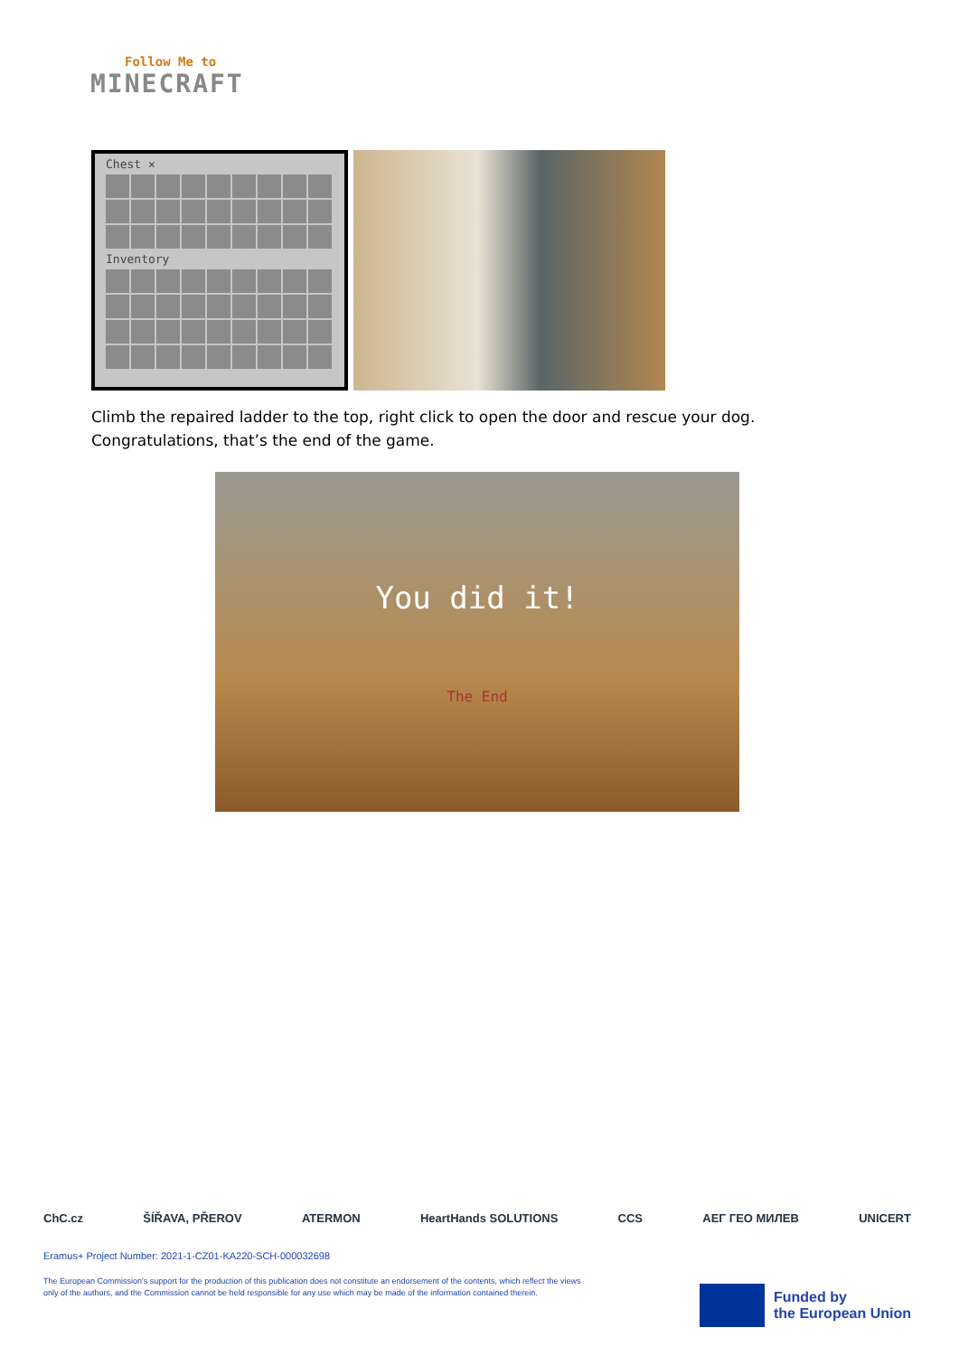Follow Me to
MINECRAFT
Chest ×
Inventory
Climb the repaired ladder to the top, right click to open the door and rescue your dog. Congratulations, that’s the end of the game.
You did it!
The End
ChC.cz ŠÍŘAVA, PŘEROV ATERMON HeartHands SOLUTIONS CCS ΑΕΓ ГЕО МИЛЕВ UNICERT
Eramus+ Project Number: 2021-1-CZ01-KA220-SCH-000032698
The European Commission's support for the production of this publication does not constitute an endorsement of the contents, which reflect the views only of the authors, and the Commission cannot be held responsible for any use which may be made of the information contained therein.
Funded by
the European Union